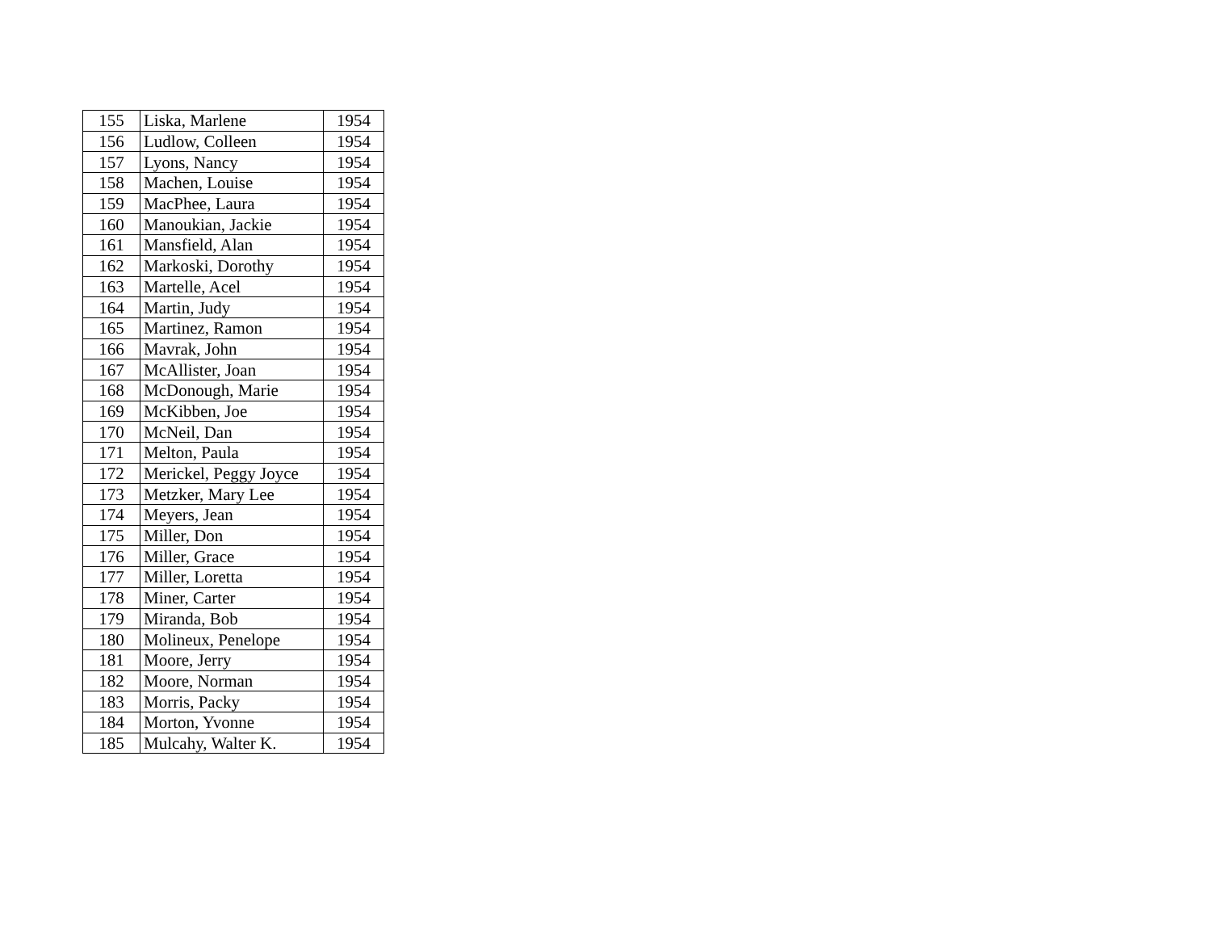| 155 | Liska, Marlene | 1954 |
| 156 | Ludlow, Colleen | 1954 |
| 157 | Lyons, Nancy | 1954 |
| 158 | Machen, Louise | 1954 |
| 159 | MacPhee, Laura | 1954 |
| 160 | Manoukian, Jackie | 1954 |
| 161 | Mansfield, Alan | 1954 |
| 162 | Markoski, Dorothy | 1954 |
| 163 | Martelle, Acel | 1954 |
| 164 | Martin, Judy | 1954 |
| 165 | Martinez, Ramon | 1954 |
| 166 | Mavrak, John | 1954 |
| 167 | McAllister, Joan | 1954 |
| 168 | McDonough, Marie | 1954 |
| 169 | McKibben, Joe | 1954 |
| 170 | McNeil, Dan | 1954 |
| 171 | Melton, Paula | 1954 |
| 172 | Merickel, Peggy Joyce | 1954 |
| 173 | Metzker, Mary Lee | 1954 |
| 174 | Meyers, Jean | 1954 |
| 175 | Miller, Don | 1954 |
| 176 | Miller, Grace | 1954 |
| 177 | Miller, Loretta | 1954 |
| 178 | Miner, Carter | 1954 |
| 179 | Miranda, Bob | 1954 |
| 180 | Molineux, Penelope | 1954 |
| 181 | Moore, Jerry | 1954 |
| 182 | Moore, Norman | 1954 |
| 183 | Morris, Packy | 1954 |
| 184 | Morton, Yvonne | 1954 |
| 185 | Mulcahy, Walter K. | 1954 |